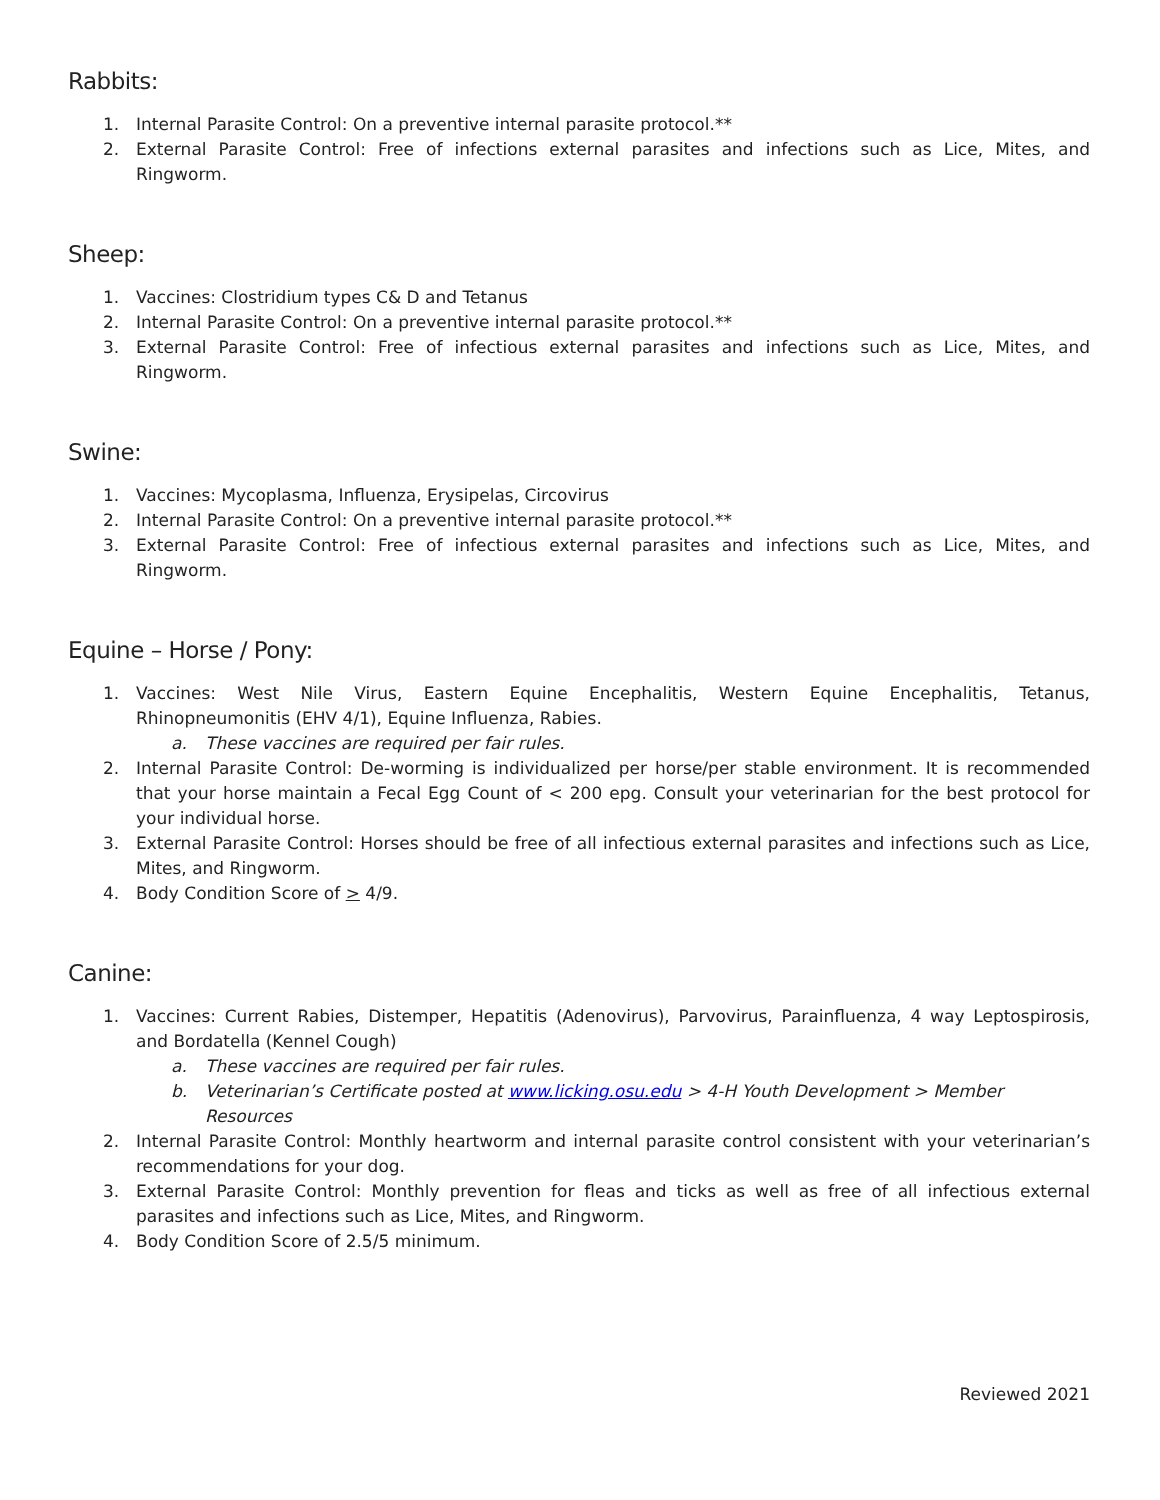Rabbits:
1. Internal Parasite Control: On a preventive internal parasite protocol.**
2. External Parasite Control: Free of infections external parasites and infections such as Lice, Mites, and Ringworm.
Sheep:
1. Vaccines: Clostridium types C& D and Tetanus
2. Internal Parasite Control: On a preventive internal parasite protocol.**
3. External Parasite Control: Free of infectious external parasites and infections such as Lice, Mites, and Ringworm.
Swine:
1. Vaccines: Mycoplasma, Influenza, Erysipelas, Circovirus
2. Internal Parasite Control: On a preventive internal parasite protocol.**
3. External Parasite Control: Free of infectious external parasites and infections such as Lice, Mites, and Ringworm.
Equine – Horse / Pony:
1. Vaccines: West Nile Virus, Eastern Equine Encephalitis, Western Equine Encephalitis, Tetanus, Rhinopneumonitis (EHV 4/1), Equine Influenza, Rabies.
a. These vaccines are required per fair rules.
2. Internal Parasite Control: De-worming is individualized per horse/per stable environment. It is recommended that your horse maintain a Fecal Egg Count of < 200 epg. Consult your veterinarian for the best protocol for your individual horse.
3. External Parasite Control: Horses should be free of all infectious external parasites and infections such as Lice, Mites, and Ringworm.
4. Body Condition Score of > 4/9.
Canine:
1. Vaccines: Current Rabies, Distemper, Hepatitis (Adenovirus), Parvovirus, Parainfluenza, 4 way Leptospirosis, and Bordatella (Kennel Cough)
a. These vaccines are required per fair rules.
b. Veterinarian’s Certificate posted at www.licking.osu.edu > 4-H Youth Development > Member Resources
2. Internal Parasite Control: Monthly heartworm and internal parasite control consistent with your veterinarian’s recommendations for your dog.
3. External Parasite Control: Monthly prevention for fleas and ticks as well as free of all infectious external parasites and infections such as Lice, Mites, and Ringworm.
4. Body Condition Score of 2.5/5 minimum.
Reviewed 2021